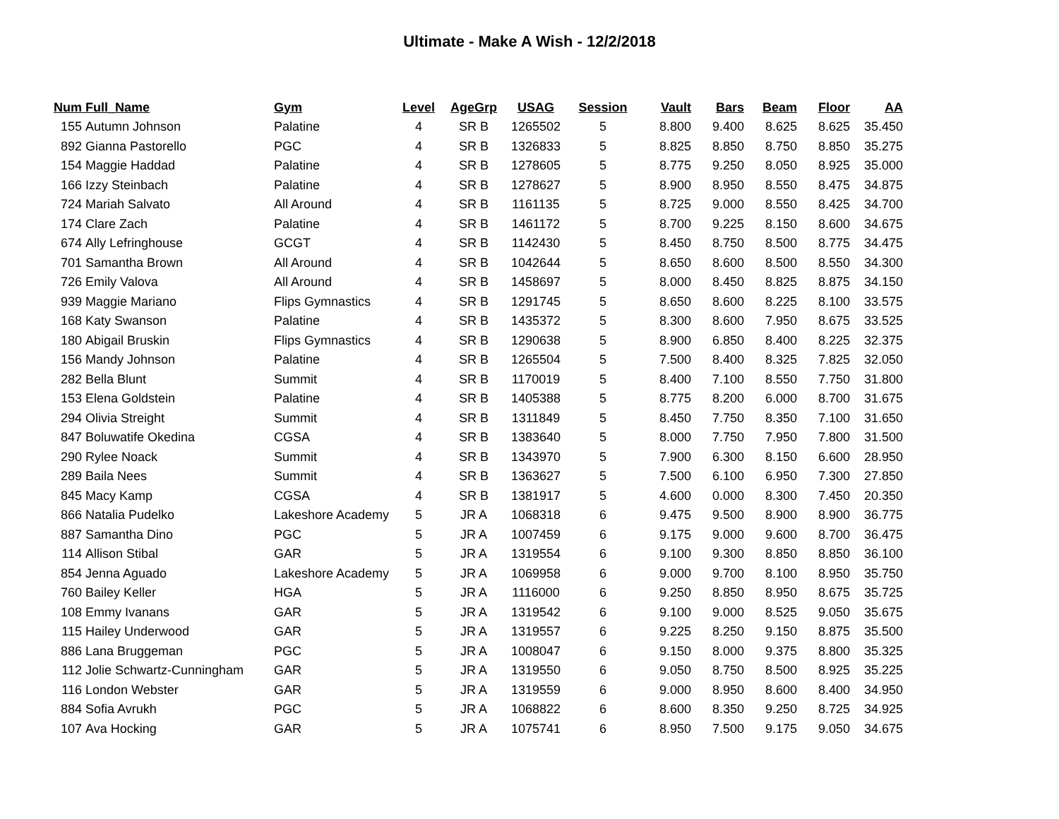Ultimate - Make A Wish - 12/2/2018
| Num | Full_Name | Gym | Level | AgeGrp | USAG | Session | Vault | Bars | Beam | Floor | AA |
| --- | --- | --- | --- | --- | --- | --- | --- | --- | --- | --- | --- |
| 155 | Autumn Johnson | Palatine | 4 | SR B | 1265502 | 5 | 8.800 | 9.400 | 8.625 | 8.625 | 35.450 |
| 892 | Gianna Pastorello | PGC | 4 | SR B | 1326833 | 5 | 8.825 | 8.850 | 8.750 | 8.850 | 35.275 |
| 154 | Maggie Haddad | Palatine | 4 | SR B | 1278605 | 5 | 8.775 | 9.250 | 8.050 | 8.925 | 35.000 |
| 166 | Izzy Steinbach | Palatine | 4 | SR B | 1278627 | 5 | 8.900 | 8.950 | 8.550 | 8.475 | 34.875 |
| 724 | Mariah Salvato | All Around | 4 | SR B | 1161135 | 5 | 8.725 | 9.000 | 8.550 | 8.425 | 34.700 |
| 174 | Clare Zach | Palatine | 4 | SR B | 1461172 | 5 | 8.700 | 9.225 | 8.150 | 8.600 | 34.675 |
| 674 | Ally Lefringhouse | GCGT | 4 | SR B | 1142430 | 5 | 8.450 | 8.750 | 8.500 | 8.775 | 34.475 |
| 701 | Samantha Brown | All Around | 4 | SR B | 1042644 | 5 | 8.650 | 8.600 | 8.500 | 8.550 | 34.300 |
| 726 | Emily Valova | All Around | 4 | SR B | 1458697 | 5 | 8.000 | 8.450 | 8.825 | 8.875 | 34.150 |
| 939 | Maggie Mariano | Flips Gymnastics | 4 | SR B | 1291745 | 5 | 8.650 | 8.600 | 8.225 | 8.100 | 33.575 |
| 168 | Katy Swanson | Palatine | 4 | SR B | 1435372 | 5 | 8.300 | 8.600 | 7.950 | 8.675 | 33.525 |
| 180 | Abigail Bruskin | Flips Gymnastics | 4 | SR B | 1290638 | 5 | 8.900 | 6.850 | 8.400 | 8.225 | 32.375 |
| 156 | Mandy Johnson | Palatine | 4 | SR B | 1265504 | 5 | 7.500 | 8.400 | 8.325 | 7.825 | 32.050 |
| 282 | Bella Blunt | Summit | 4 | SR B | 1170019 | 5 | 8.400 | 7.100 | 8.550 | 7.750 | 31.800 |
| 153 | Elena Goldstein | Palatine | 4 | SR B | 1405388 | 5 | 8.775 | 8.200 | 6.000 | 8.700 | 31.675 |
| 294 | Olivia Streight | Summit | 4 | SR B | 1311849 | 5 | 8.450 | 7.750 | 8.350 | 7.100 | 31.650 |
| 847 | Boluwatife Okedina | CGSA | 4 | SR B | 1383640 | 5 | 8.000 | 7.750 | 7.950 | 7.800 | 31.500 |
| 290 | Rylee Noack | Summit | 4 | SR B | 1343970 | 5 | 7.900 | 6.300 | 8.150 | 6.600 | 28.950 |
| 289 | Baila Nees | Summit | 4 | SR B | 1363627 | 5 | 7.500 | 6.100 | 6.950 | 7.300 | 27.850 |
| 845 | Macy Kamp | CGSA | 4 | SR B | 1381917 | 5 | 4.600 | 0.000 | 8.300 | 7.450 | 20.350 |
| 866 | Natalia Pudelko | Lakeshore Academy | 5 | JR A | 1068318 | 6 | 9.475 | 9.500 | 8.900 | 8.900 | 36.775 |
| 887 | Samantha Dino | PGC | 5 | JR A | 1007459 | 6 | 9.175 | 9.000 | 9.600 | 8.700 | 36.475 |
| 114 | Allison Stibal | GAR | 5 | JR A | 1319554 | 6 | 9.100 | 9.300 | 8.850 | 8.850 | 36.100 |
| 854 | Jenna Aguado | Lakeshore Academy | 5 | JR A | 1069958 | 6 | 9.000 | 9.700 | 8.100 | 8.950 | 35.750 |
| 760 | Bailey Keller | HGA | 5 | JR A | 1116000 | 6 | 9.250 | 8.850 | 8.950 | 8.675 | 35.725 |
| 108 | Emmy Ivanans | GAR | 5 | JR A | 1319542 | 6 | 9.100 | 9.000 | 8.525 | 9.050 | 35.675 |
| 115 | Hailey Underwood | GAR | 5 | JR A | 1319557 | 6 | 9.225 | 8.250 | 9.150 | 8.875 | 35.500 |
| 886 | Lana Bruggeman | PGC | 5 | JR A | 1008047 | 6 | 9.150 | 8.000 | 9.375 | 8.800 | 35.325 |
| 112 | Jolie Schwartz-Cunningham | GAR | 5 | JR A | 1319550 | 6 | 9.050 | 8.750 | 8.500 | 8.925 | 35.225 |
| 116 | London Webster | GAR | 5 | JR A | 1319559 | 6 | 9.000 | 8.950 | 8.600 | 8.400 | 34.950 |
| 884 | Sofia Avrukh | PGC | 5 | JR A | 1068822 | 6 | 8.600 | 8.350 | 9.250 | 8.725 | 34.925 |
| 107 | Ava Hocking | GAR | 5 | JR A | 1075741 | 6 | 8.950 | 7.500 | 9.175 | 9.050 | 34.675 |